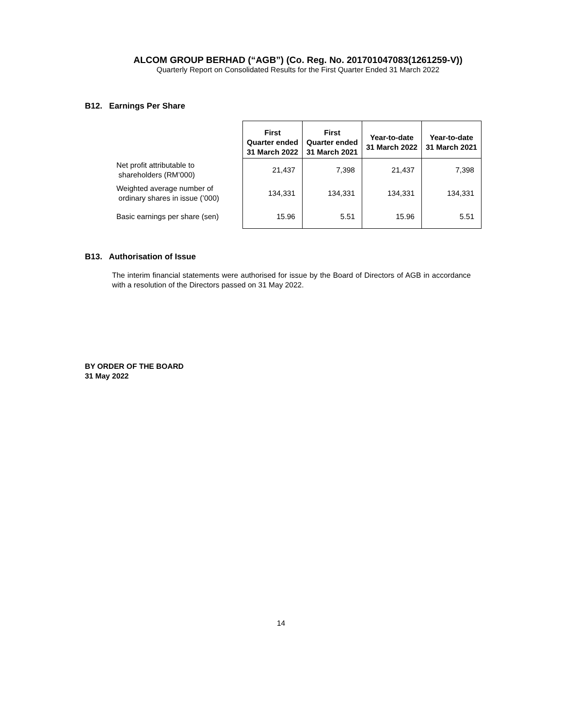ALCOM GROUP BERHAD (“AGB”) (Co. Reg. No. 201701047083(1261259-V))
Quarterly Report on Consolidated Results for the First Quarter Ended 31 March 2022
B12. Earnings Per Share
| | First Quarter ended 31 March 2022 | First Quarter ended 31 March 2021 | Year-to-date 31 March 2022 | Year-to-date 31 March 2021 |
| --- | --- | --- | --- | --- |
| Net profit attributable to shareholders (RM’000) | 21,437 | 7,398 | 21,437 | 7,398 |
| Weighted average number of ordinary shares in issue (’000) | 134,331 | 134,331 | 134,331 | 134,331 |
| Basic earnings per share (sen) | 15.96 | 5.51 | 15.96 | 5.51 |
B13. Authorisation of Issue
The interim financial statements were authorised for issue by the Board of Directors of AGB in accordance with a resolution of the Directors passed on 31 May 2022.
BY ORDER OF THE BOARD
31 May 2022
14